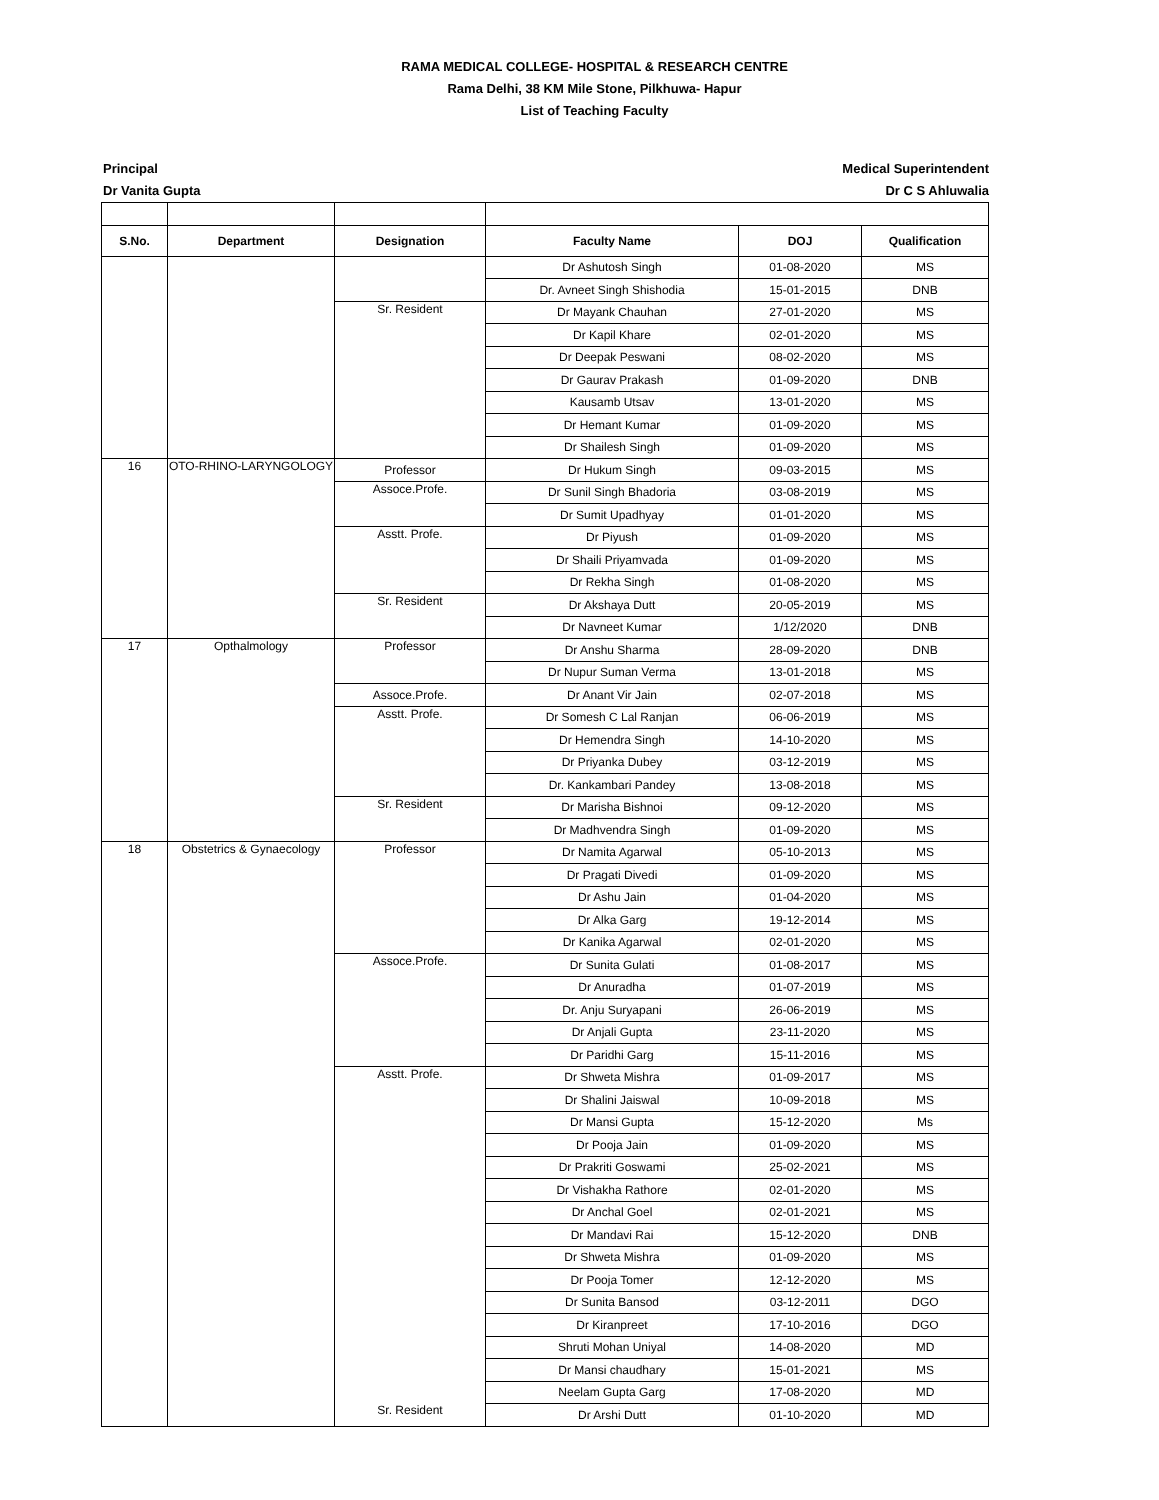RAMA MEDICAL COLLEGE- HOSPITAL & RESEARCH CENTRE
Rama Delhi, 38 KM Mile Stone, Pilkhuwa- Hapur
List of Teaching Faculty
Principal
Dr Vanita Gupta
Medical Superintendent
Dr C S Ahluwalia
| S.No. | Department | Designation | Faculty Name | DOJ | Qualification |
| --- | --- | --- | --- | --- | --- |
| | | | Dr Ashutosh Singh | 01-08-2020 | MS |
| | | | Dr. Avneet Singh Shishodia | 15-01-2015 | DNB |
| | | Sr. Resident | Dr Mayank Chauhan | 27-01-2020 | MS |
| | | | Dr Kapil Khare | 02-01-2020 | MS |
| | | | Dr Deepak Peswani | 08-02-2020 | MS |
| | | | Dr Gaurav Prakash | 01-09-2020 | DNB |
| | | | Kausamb Utsav | 13-01-2020 | MS |
| | | | Dr Hemant Kumar | 01-09-2020 | MS |
| | | | Dr Shailesh Singh | 01-09-2020 | MS |
| 16 | OTO-RHINO-LARYNGOLOGY | Professor | Dr Hukum Singh | 09-03-2015 | MS |
| | | Assoce.Profe. | Dr Sunil Singh Bhadoria | 03-08-2019 | MS |
| | | | Dr Sumit Upadhyay | 01-01-2020 | MS |
| | | Asstt. Profe. | Dr Piyush | 01-09-2020 | MS |
| | | | Dr Shaili Priyamvada | 01-09-2020 | MS |
| | | | Dr Rekha Singh | 01-08-2020 | MS |
| | | Sr. Resident | Dr Akshaya Dutt | 20-05-2019 | MS |
| | | | Dr Navneet Kumar | 1/12/2020 | DNB |
| 17 | Opthalmology | Professor | Dr Anshu Sharma | 28-09-2020 | DNB |
| | | | Dr Nupur Suman Verma | 13-01-2018 | MS |
| | | Assoce.Profe. | Dr Anant Vir Jain | 02-07-2018 | MS |
| | | Asstt. Profe. | Dr Somesh C Lal Ranjan | 06-06-2019 | MS |
| | | | Dr Hemendra Singh | 14-10-2020 | MS |
| | | | Dr Priyanka Dubey | 03-12-2019 | MS |
| | | | Dr. Kankambari Pandey | 13-08-2018 | MS |
| | | Sr. Resident | Dr Marisha Bishnoi | 09-12-2020 | MS |
| | | | Dr Madhvendra Singh | 01-09-2020 | MS |
| 18 | Obstetrics & Gynaecology | Professor | Dr Namita Agarwal | 05-10-2013 | MS |
| | | | Dr Pragati Divedi | 01-09-2020 | MS |
| | | | Dr Ashu Jain | 01-04-2020 | MS |
| | | | Dr Alka Garg | 19-12-2014 | MS |
| | | | Dr Kanika Agarwal | 02-01-2020 | MS |
| | | Assoce.Profe. | Dr Sunita Gulati | 01-08-2017 | MS |
| | | | Dr Anuradha | 01-07-2019 | MS |
| | | | Dr. Anju Suryapani | 26-06-2019 | MS |
| | | | Dr Anjali Gupta | 23-11-2020 | MS |
| | | | Dr Paridhi Garg | 15-11-2016 | MS |
| | | Asstt. Profe. Sr. Resident | Dr Shweta Mishra | 01-09-2017 | MS |
| | | | Dr Shalini Jaiswal | 10-09-2018 | MS |
| | | | Dr Mansi Gupta | 15-12-2020 | Ms |
| | | | Dr Pooja Jain | 01-09-2020 | MS |
| | | | Dr Prakriti Goswami | 25-02-2021 | MS |
| | | | Dr Vishakha Rathore | 02-01-2020 | MS |
| | | | Dr Anchal Goel | 02-01-2021 | MS |
| | | | Dr Mandavi Rai | 15-12-2020 | DNB |
| | | | Dr Shweta Mishra | 01-09-2020 | MS |
| | | | Dr Pooja Tomer | 12-12-2020 | MS |
| | | | Dr Sunita Bansod | 03-12-2011 | DGO |
| | | | Dr Kiranpreet | 17-10-2016 | DGO |
| | | | Shruti Mohan Uniyal | 14-08-2020 | MD |
| | | | Dr Mansi chaudhary | 15-01-2021 | MS |
| | | | Neelam Gupta Garg | 17-08-2020 | MD |
| | | | Dr Arshi Dutt | 01-10-2020 | MD |